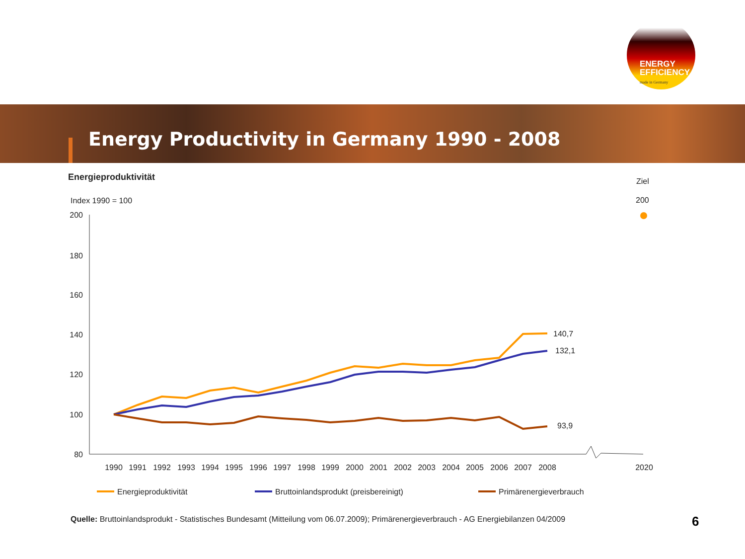ENERGY
EFFICIENCY
made in Germany
Energy Productivity in Germany 1990 - 2008
Energieproduktivität
Index 1990 = 100
Ziel
200
200
180
160
140
120
100
80
1990
1991
1992
1993
1994
1995
1996
1997
1998
1999
2000
2001
2002
2003
2004
2005
2006
2007
2008
2020
140,7
132,1
93,9
Energieproduktivität
Bruttoinlandsprodukt (preisbereinigt)
Primärenergieverbrauch
Quelle: Bruttoinlandsprodukt - Statistisches Bundesamt (Mitteilung vom 06.07.2009); Primärenergieverbrauch - AG Energiebilanzen 04/2009
6